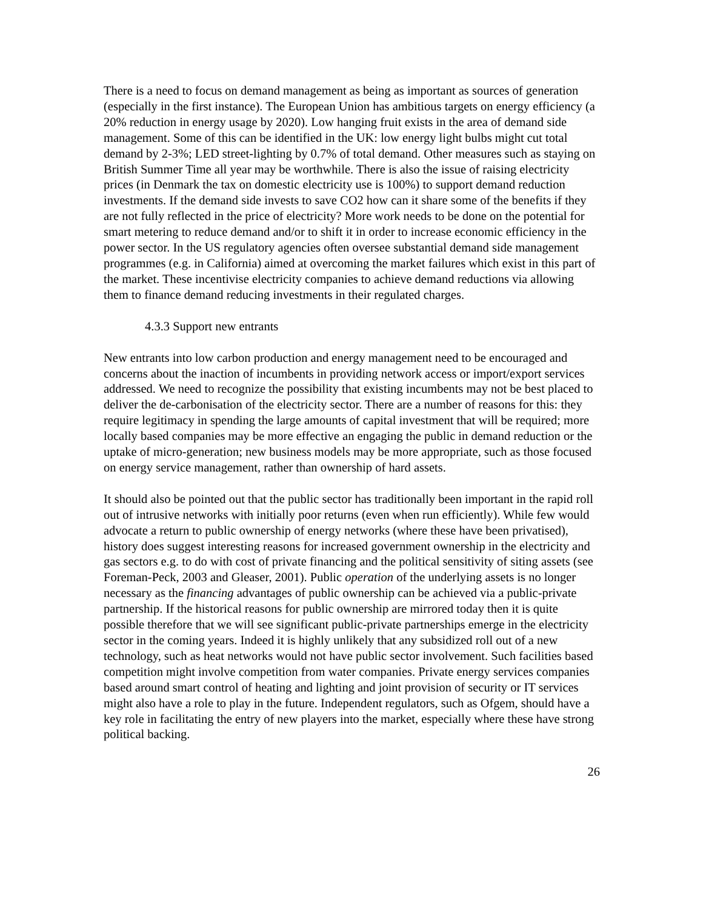There is a need to focus on demand management as being as important as sources of generation (especially in the first instance). The European Union has ambitious targets on energy efficiency (a 20% reduction in energy usage by 2020). Low hanging fruit exists in the area of demand side management. Some of this can be identified in the UK: low energy light bulbs might cut total demand by 2-3%; LED street-lighting by 0.7% of total demand. Other measures such as staying on British Summer Time all year may be worthwhile. There is also the issue of raising electricity prices (in Denmark the tax on domestic electricity use is 100%) to support demand reduction investments. If the demand side invests to save CO2 how can it share some of the benefits if they are not fully reflected in the price of electricity? More work needs to be done on the potential for smart metering to reduce demand and/or to shift it in order to increase economic efficiency in the power sector. In the US regulatory agencies often oversee substantial demand side management programmes (e.g. in California) aimed at overcoming the market failures which exist in this part of the market. These incentivise electricity companies to achieve demand reductions via allowing them to finance demand reducing investments in their regulated charges.
4.3.3 Support new entrants
New entrants into low carbon production and energy management need to be encouraged and concerns about the inaction of incumbents in providing network access or import/export services addressed. We need to recognize the possibility that existing incumbents may not be best placed to deliver the de-carbonisation of the electricity sector. There are a number of reasons for this: they require legitimacy in spending the large amounts of capital investment that will be required; more locally based companies may be more effective an engaging the public in demand reduction or the uptake of micro-generation; new business models may be more appropriate, such as those focused on energy service management, rather than ownership of hard assets.
It should also be pointed out that the public sector has traditionally been important in the rapid roll out of intrusive networks with initially poor returns (even when run efficiently). While few would advocate a return to public ownership of energy networks (where these have been privatised), history does suggest interesting reasons for increased government ownership in the electricity and gas sectors e.g. to do with cost of private financing and the political sensitivity of siting assets (see Foreman-Peck, 2003 and Gleaser, 2001). Public operation of the underlying assets is no longer necessary as the financing advantages of public ownership can be achieved via a public-private partnership. If the historical reasons for public ownership are mirrored today then it is quite possible therefore that we will see significant public-private partnerships emerge in the electricity sector in the coming years. Indeed it is highly unlikely that any subsidized roll out of a new technology, such as heat networks would not have public sector involvement. Such facilities based competition might involve competition from water companies. Private energy services companies based around smart control of heating and lighting and joint provision of security or IT services might also have a role to play in the future. Independent regulators, such as Ofgem, should have a key role in facilitating the entry of new players into the market, especially where these have strong political backing.
26